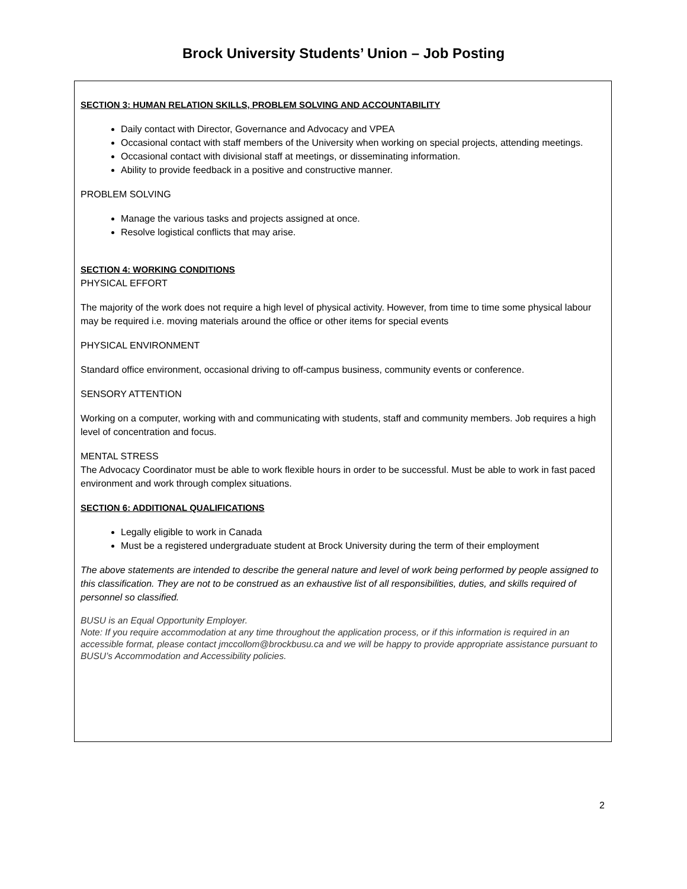Brock University Students’ Union – Job Posting
SECTION 3: HUMAN RELATION SKILLS, PROBLEM SOLVING AND ACCOUNTABILITY
Daily contact with Director, Governance and Advocacy and VPEA
Occasional contact with staff members of the University when working on special projects, attending meetings.
Occasional contact with divisional staff at meetings, or disseminating information.
Ability to provide feedback in a positive and constructive manner.
PROBLEM SOLVING
Manage the various tasks and projects assigned at once.
Resolve logistical conflicts that may arise.
SECTION 4: WORKING CONDITIONS
PHYSICAL EFFORT
The majority of the work does not require a high level of physical activity. However, from time to time some physical labour may be required i.e. moving materials around the office or other items for special events
PHYSICAL ENVIRONMENT
Standard office environment, occasional driving to off-campus business, community events or conference.
SENSORY ATTENTION
Working on a computer, working with and communicating with students, staff and community members. Job requires a high level of concentration and focus.
MENTAL STRESS
The Advocacy Coordinator must be able to work flexible hours in order to be successful. Must be able to work in fast paced environment and work through complex situations.
SECTION 6: ADDITIONAL QUALIFICATIONS
Legally eligible to work in Canada
Must be a registered undergraduate student at Brock University during the term of their employment
The above statements are intended to describe the general nature and level of work being performed by people assigned to this classification. They are not to be construed as an exhaustive list of all responsibilities, duties, and skills required of personnel so classified.
BUSU is an Equal Opportunity Employer.
Note: If you require accommodation at any time throughout the application process, or if this information is required in an accessible format, please contact jmccollom@brockbusu.ca and we will be happy to provide appropriate assistance pursuant to BUSU’s Accommodation and Accessibility policies.
2